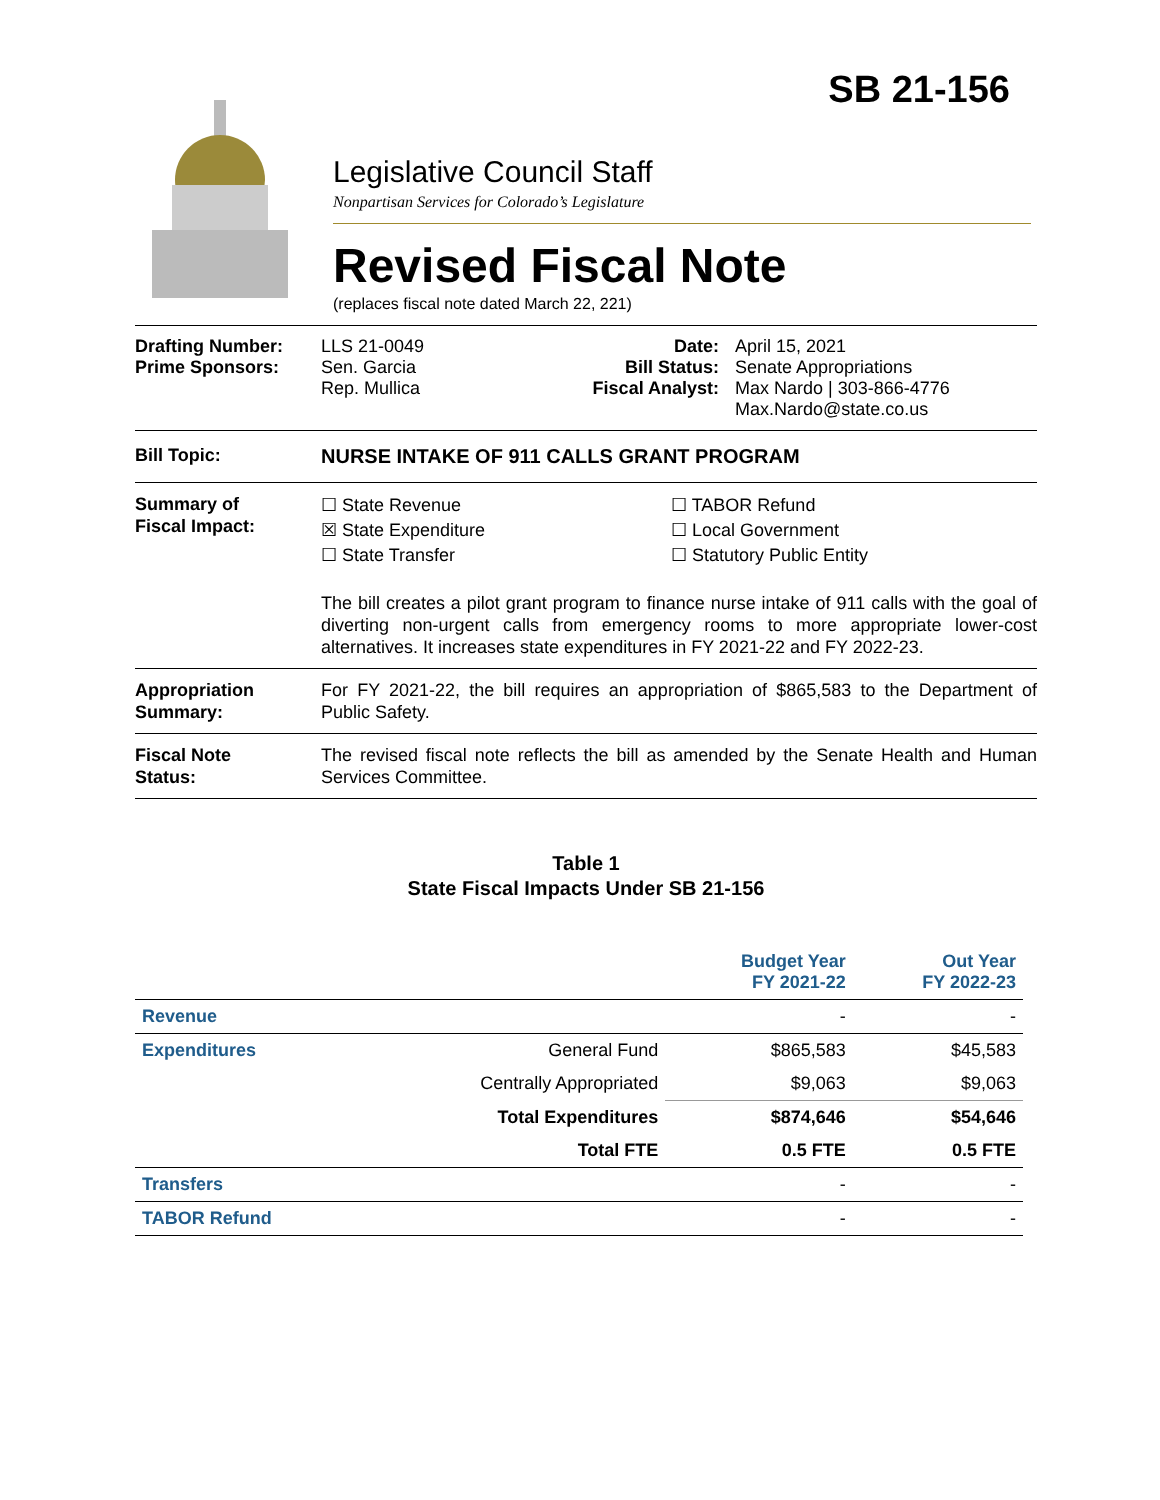SB 21-156
Legislative Council Staff
Nonpartisan Services for Colorado’s Legislature
Revised Fiscal Note
(replaces fiscal note dated March 22, 221)
Drafting Number:
Prime Sponsors:
LLS 21-0049
Sen. Garcia
Rep. Mullica
Date:
Bill Status:
Fiscal Analyst:
April 15, 2021
Senate Appropriations
Max Nardo | 303-866-4776
Max.Nardo@state.co.us
Bill Topic: NURSE INTAKE OF 911 CALLS GRANT PROGRAM
Summary of
Fiscal Impact:
☐ State Revenue
☒ State Expenditure
☐ State Transfer
☐ TABOR Refund
☐ Local Government
☐ Statutory Public Entity
The bill creates a pilot grant program to finance nurse intake of 911 calls with the goal of diverting non-urgent calls from emergency rooms to more appropriate lower-cost alternatives. It increases state expenditures in FY 2021-22 and FY 2022-23.
Appropriation
Summary:
For FY 2021-22, the bill requires an appropriation of $865,583 to the Department of Public Safety.
Fiscal Note
Status:
The revised fiscal note reflects the bill as amended by the Senate Health and Human Services Committee.
Table 1
State Fiscal Impacts Under SB 21-156
| | | Budget Year FY 2021-22 | Out Year FY 2022-23 |
| --- | --- | --- | --- |
| Revenue | | - | - |
| Expenditures | General Fund | $865,583 | $45,583 |
| | Centrally Appropriated | $9,063 | $9,063 |
| | Total Expenditures | $874,646 | $54,646 |
| | Total FTE | 0.5 FTE | 0.5 FTE |
| Transfers | | - | - |
| TABOR Refund | | - | - |